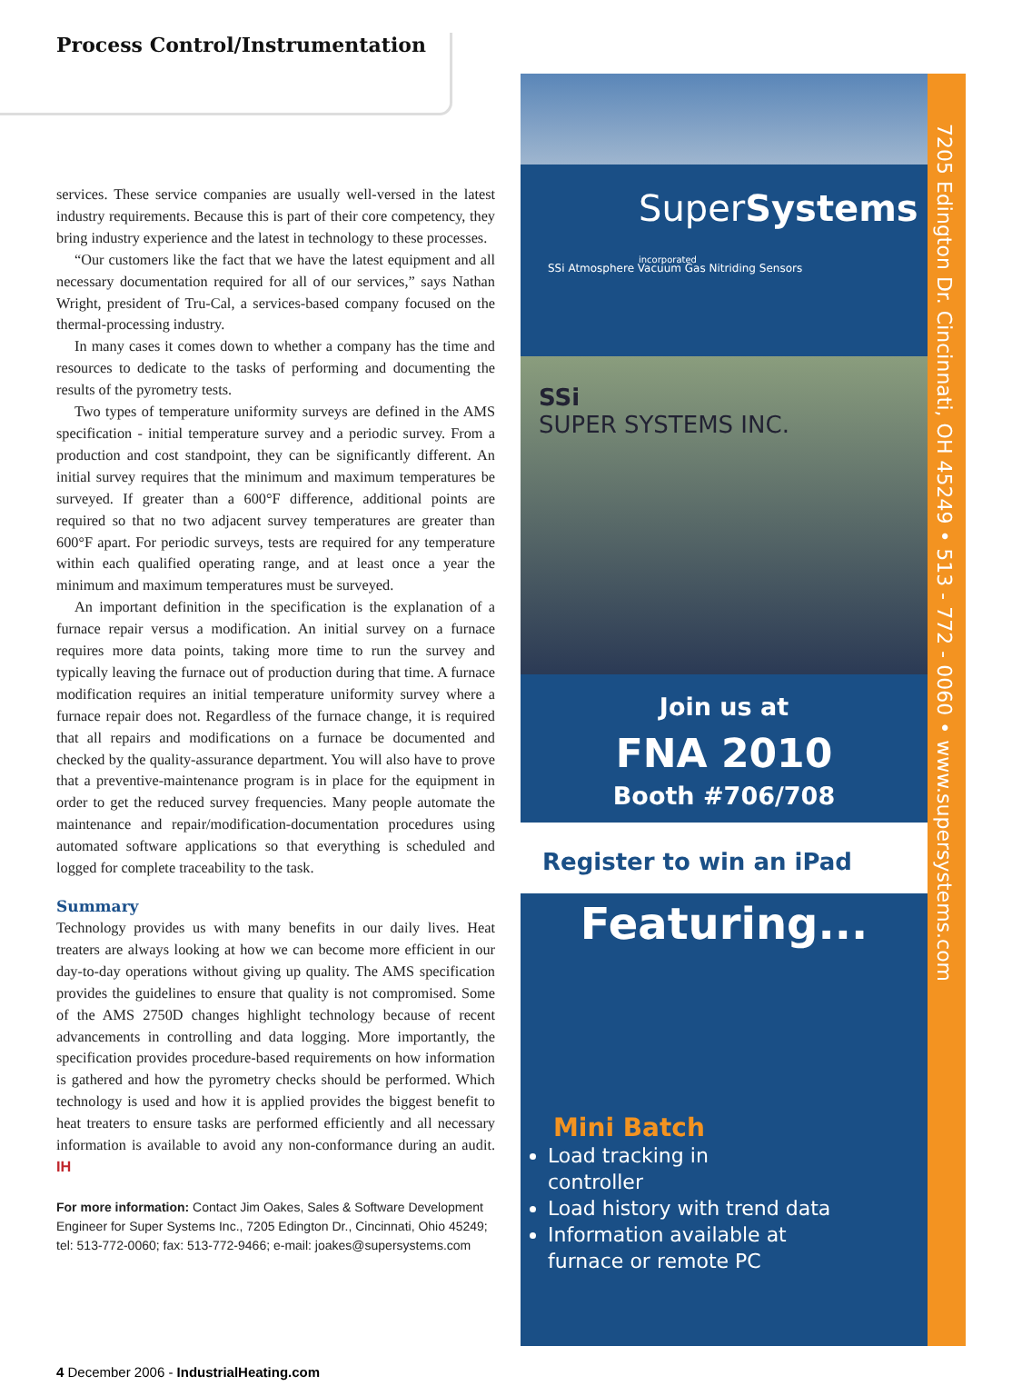Process Control/Instrumentation
services. These service companies are usually well-versed in the latest industry requirements. Because this is part of their core competency, they bring industry experience and the latest in technology to these processes.
“Our customers like the fact that we have the latest equipment and all necessary documentation required for all of our services,” says Nathan Wright, president of Tru-Cal, a services-based company focused on the thermal-processing industry.
In many cases it comes down to whether a company has the time and resources to dedicate to the tasks of performing and documenting the results of the pyrometry tests.
Two types of temperature uniformity surveys are defined in the AMS specification - initial temperature survey and a periodic survey. From a production and cost standpoint, they can be significantly different. An initial survey requires that the minimum and maximum temperatures be surveyed. If greater than a 600°F difference, additional points are required so that no two adjacent survey temperatures are greater than 600°F apart. For periodic surveys, tests are required for any temperature within each qualified operating range, and at least once a year the minimum and maximum temperatures must be surveyed.
An important definition in the specification is the explanation of a furnace repair versus a modification. An initial survey on a furnace requires more data points, taking more time to run the survey and typically leaving the furnace out of production during that time. A furnace modification requires an initial temperature uniformity survey where a furnace repair does not. Regardless of the furnace change, it is required that all repairs and modifications on a furnace be documented and checked by the quality-assurance department. You will also have to prove that a preventive-maintenance program is in place for the equipment in order to get the reduced survey frequencies. Many people automate the maintenance and repair/modification-documentation procedures using automated software applications so that everything is scheduled and logged for complete traceability to the task.
Summary
Technology provides us with many benefits in our daily lives. Heat treaters are always looking at how we can become more efficient in our day-to-day operations without giving up quality. The AMS specification provides the guidelines to ensure that quality is not compromised. Some of the AMS 2750D changes highlight technology because of recent advancements in controlling and data logging. More importantly, the specification provides procedure-based requirements on how information is gathered and how the pyrometry checks should be performed. Which technology is used and how it is applied provides the biggest benefit to heat treaters to ensure tasks are performed efficiently and all necessary information is available to avoid any non-conformance during an audit. IH
For more information: Contact Jim Oakes, Sales & Software Development Engineer for Super Systems Inc., 7205 Edington Dr., Cincinnati, Ohio 45249; tel: 513-772-0060; fax: 513-772-9466; e-mail: joakes@supersystems.com
4 December 2006 - IndustrialHeating.com
7205 Edington Dr. Cincinnati, OH 45249 • 513 - 772 - 0060 • www.supersystems.com
SuperSystems incorporated
SSi Atmosphere Vacuum Gas Nitriding Sensors
SSi
SUPER SYSTEMS INC.
Join us at
FNA 2010
Booth #706/708
Register to win an iPad
Featuring...
Mini Batch
Load tracking in
controller
Load history with trend data
Information available at
furnace or remote PC